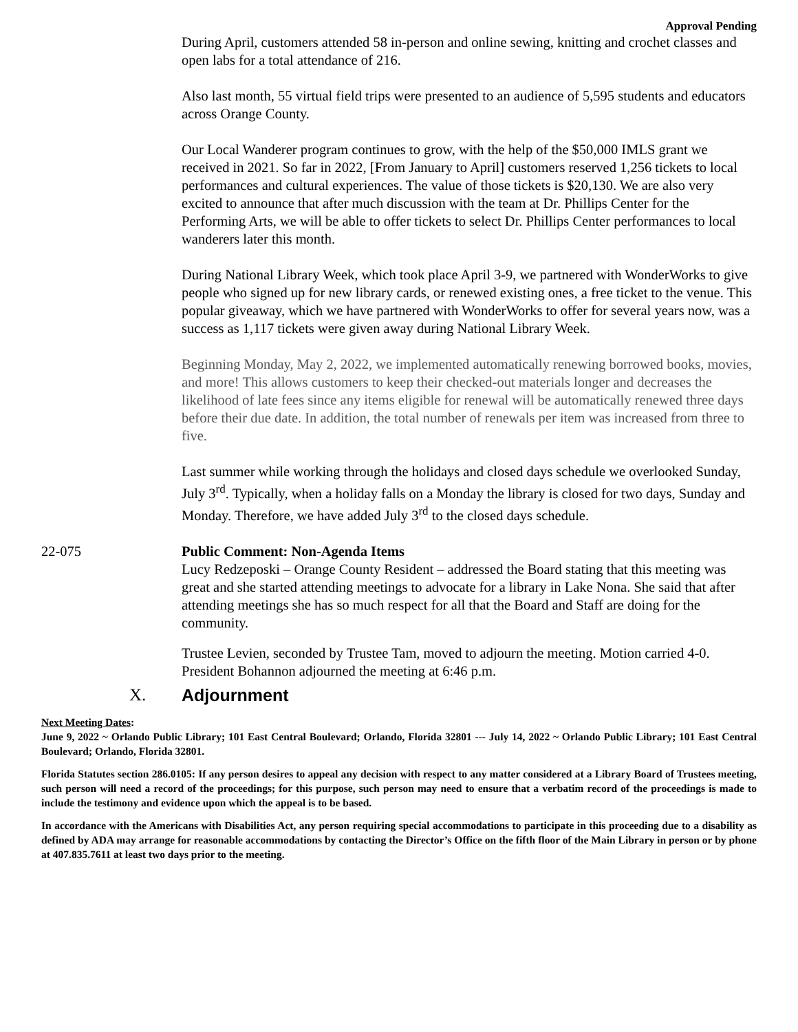Approval Pending
During April, customers attended 58 in-person and online sewing, knitting and crochet classes and open labs for a total attendance of 216.
Also last month, 55 virtual field trips were presented to an audience of 5,595 students and educators across Orange County.
Our Local Wanderer program continues to grow, with the help of the $50,000 IMLS grant we received in 2021. So far in 2022, [From January to April] customers reserved 1,256 tickets to local performances and cultural experiences. The value of those tickets is $20,130. We are also very excited to announce that after much discussion with the team at Dr. Phillips Center for the Performing Arts, we will be able to offer tickets to select Dr. Phillips Center performances to local wanderers later this month.
During National Library Week, which took place April 3-9, we partnered with WonderWorks to give people who signed up for new library cards, or renewed existing ones, a free ticket to the venue. This popular giveaway, which we have partnered with WonderWorks to offer for several years now, was a success as 1,117 tickets were given away during National Library Week.
Beginning Monday, May 2, 2022, we implemented automatically renewing borrowed books, movies, and more! This allows customers to keep their checked-out materials longer and decreases the likelihood of late fees since any items eligible for renewal will be automatically renewed three days before their due date. In addition, the total number of renewals per item was increased from three to five.
Last summer while working through the holidays and closed days schedule we overlooked Sunday, July 3<sup>rd</sup>. Typically, when a holiday falls on a Monday the library is closed for two days, Sunday and Monday. Therefore, we have added July 3<sup>rd</sup> to the closed days schedule.
22-075 Public Comment: Non-Agenda Items
Lucy Redzeposki – Orange County Resident – addressed the Board stating that this meeting was great and she started attending meetings to advocate for a library in Lake Nona. She said that after attending meetings she has so much respect for all that the Board and Staff are doing for the community.
Trustee Levien, seconded by Trustee Tam, moved to adjourn the meeting. Motion carried 4-0. President Bohannon adjourned the meeting at 6:46 p.m.
X. Adjournment
Next Meeting Dates:
June 9, 2022 ~ Orlando Public Library; 101 East Central Boulevard; Orlando, Florida 32801 --- July 14, 2022 ~ Orlando Public Library; 101 East Central Boulevard; Orlando, Florida 32801.
Florida Statutes section 286.0105: If any person desires to appeal any decision with respect to any matter considered at a Library Board of Trustees meeting, such person will need a record of the proceedings; for this purpose, such person may need to ensure that a verbatim record of the proceedings is made to include the testimony and evidence upon which the appeal is to be based.
In accordance with the Americans with Disabilities Act, any person requiring special accommodations to participate in this proceeding due to a disability as defined by ADA may arrange for reasonable accommodations by contacting the Director’s Office on the fifth floor of the Main Library in person or by phone at 407.835.7611 at least two days prior to the meeting.